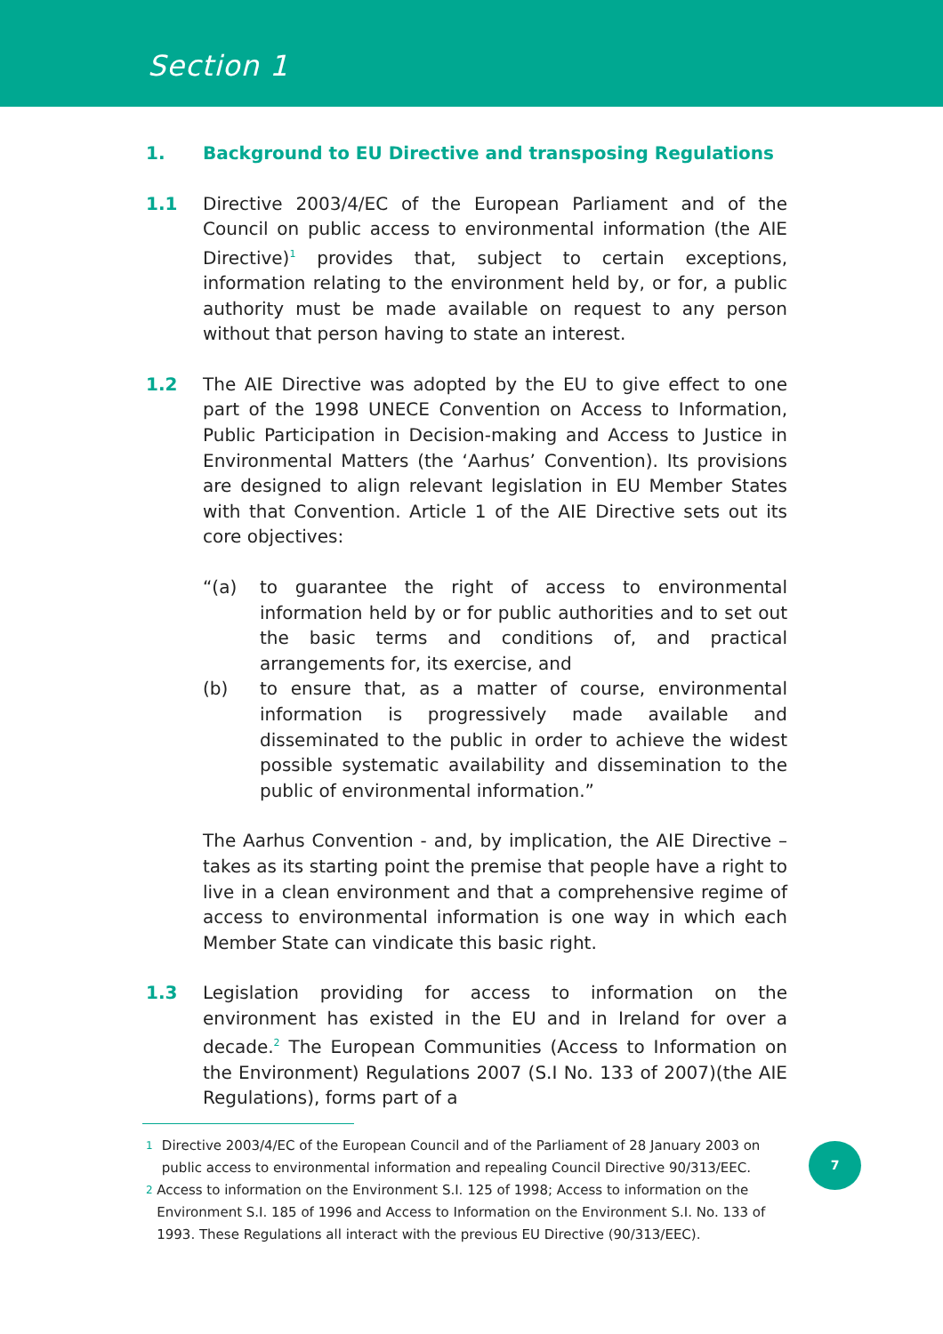Section 1
1. Background to EU Directive and transposing Regulations
1.1 Directive 2003/4/EC of the European Parliament and of the Council on public access to environmental information (the AIE Directive)<sup>1</sup> provides that, subject to certain exceptions, information relating to the environment held by, or for, a public authority must be made available on request to any person without that person having to state an interest.
1.2 The AIE Directive was adopted by the EU to give effect to one part of the 1998 UNECE Convention on Access to Information, Public Participation in Decision-making and Access to Justice in Environmental Matters (the ‘Aarhus’ Convention). Its provisions are designed to align relevant legislation in EU Member States with that Convention. Article 1 of the AIE Directive sets out its core objectives:
“(a) to guarantee the right of access to environmental information held by or for public authorities and to set out the basic terms and conditions of, and practical arrangements for, its exercise, and
(b) to ensure that, as a matter of course, environmental information is progressively made available and disseminated to the public in order to achieve the widest possible systematic availability and dissemination to the public of environmental information.”
The Aarhus Convention - and, by implication, the AIE Directive – takes as its starting point the premise that people have a right to live in a clean environment and that a comprehensive regime of access to environmental information is one way in which each Member State can vindicate this basic right.
1.3 Legislation providing for access to information on the environment has existed in the EU and in Ireland for over a decade.<sup>2</sup> The European Communities (Access to Information on the Environment) Regulations 2007 (S.I No. 133 of 2007)(the AIE Regulations), forms part of a
1 Directive 2003/4/EC of the European Council and of the Parliament of 28 January 2003 on public access to environmental information and repealing Council Directive 90/313/EEC.
2 Access to information on the Environment S.I. 125 of 1998; Access to information on the Environment S.I. 185 of 1996 and Access to Information on the Environment S.I. No. 133 of 1993. These Regulations all interact with the previous EU Directive (90/313/EEC).
7